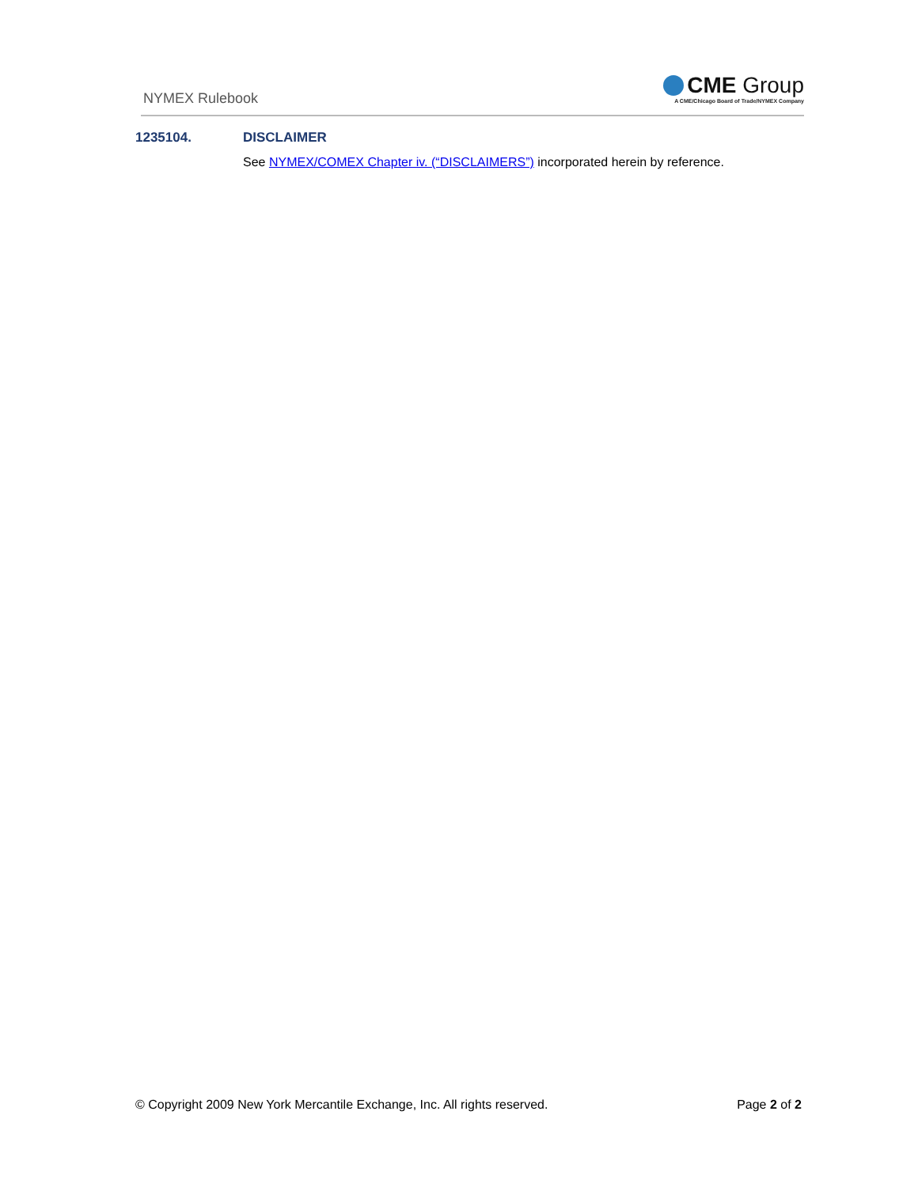NYMEX Rulebook
CME Group
A CME/Chicago Board of Trade/NYMEX Company
1235104. DISCLAIMER
See NYMEX/COMEX Chapter iv. (“DISCLAIMERS”) incorporated herein by reference.
© Copyright 2009 New York Mercantile Exchange, Inc. All rights reserved. Page 2 of 2